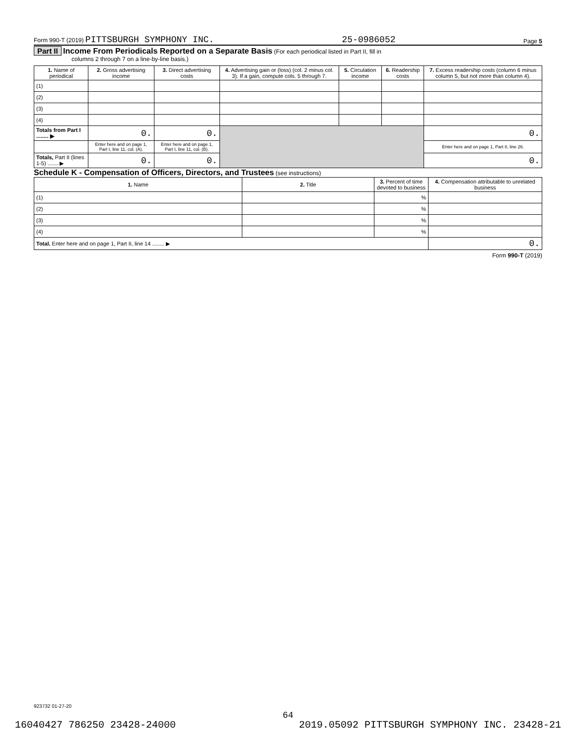Form 990-T (2019) PITTSBURGH SYMPHONY INC. 25-0986052 Page 5
Part II Income From Periodicals Reported on a Separate Basis (For each periodical listed in Part II, fill in
columns 2 through 7 on a line-by-line basis.)
| 1. Name of periodical | 2. Gross advertising income | 3. Direct advertising costs | 4. Advertising gain or (loss) (col. 2 minus col. 3). If a gain, compute cols. 5 through 7. | 5. Circulation income | 6. Readership costs | 7. Excess readership costs (column 6 minus column 5, but not more than column 4). |
| --- | --- | --- | --- | --- | --- | --- |
| (1) | | | | | | |
| (2) | | | | | | |
| (3) | | | | | | |
| (4) | | | | | | |
| Totals from Part I ........ ▶ | 0. | 0. | | | | 0. |
| | Enter here and on page 1, Part I, line 11, col. (A). | Enter here and on page 1, Part I, line 11, col. (B). | | | | Enter here and on page 1, Part II, line 26. |
| Totals, Part II (lines 1-5) ....... ▶ | 0. | 0. | | | | 0. |
Schedule K - Compensation of Officers, Directors, and Trustees (see instructions)
| 1. Name | 2. Title | 3. Percent of time devoted to business | 4. Compensation attributable to unrelated business |
| --- | --- | --- | --- |
| (1) | | % | |
| (2) | | % | |
| (3) | | % | |
| (4) | | % | |
| Total. Enter here and on page 1, Part II, line 14 ........ ▶ | | | 0. |
Form 990-T (2019)
923732 01-27-20
64
16040427 786250 23428-24000 2019.05092 PITTSBURGH SYMPHONY INC. 23428-21